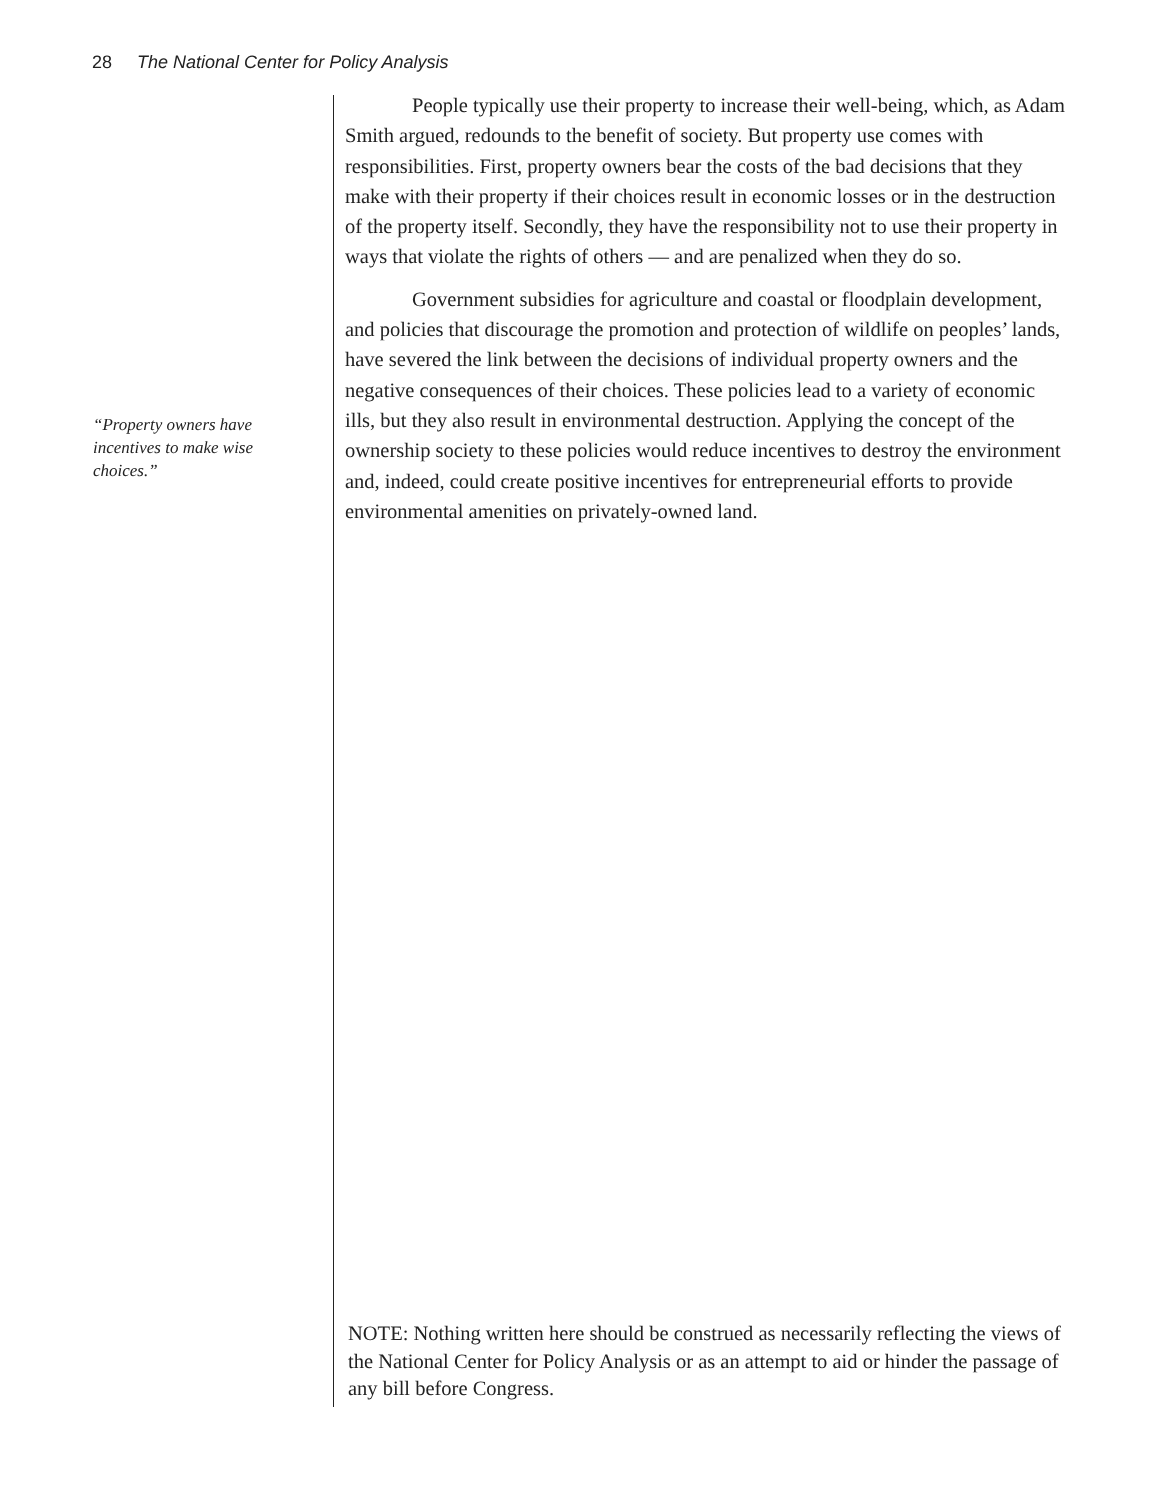28 The National Center for Policy Analysis
People typically use their property to increase their well-being, which, as Adam Smith argued, redounds to the benefit of society. But property use comes with responsibilities. First, property owners bear the costs of the bad decisions that they make with their property if their choices result in economic losses or in the destruction of the property itself. Secondly, they have the responsibility not to use their property in ways that violate the rights of others — and are penalized when they do so.
Government subsidies for agriculture and coastal or floodplain development, and policies that discourage the promotion and protection of wildlife on peoples’ lands, have severed the link between the decisions of individual property owners and the negative consequences of their choices. These policies lead to a variety of economic ills, but they also result in environmental destruction. Applying the concept of the ownership society to these policies would reduce incentives to destroy the environment and, indeed, could create positive incentives for entrepreneurial efforts to provide environmental amenities on privately-owned land.
“Property owners have incentives to make wise choices.”
NOTE: Nothing written here should be construed as necessarily reflecting the views of the National Center for Policy Analysis or as an attempt to aid or hinder the passage of any bill before Congress.